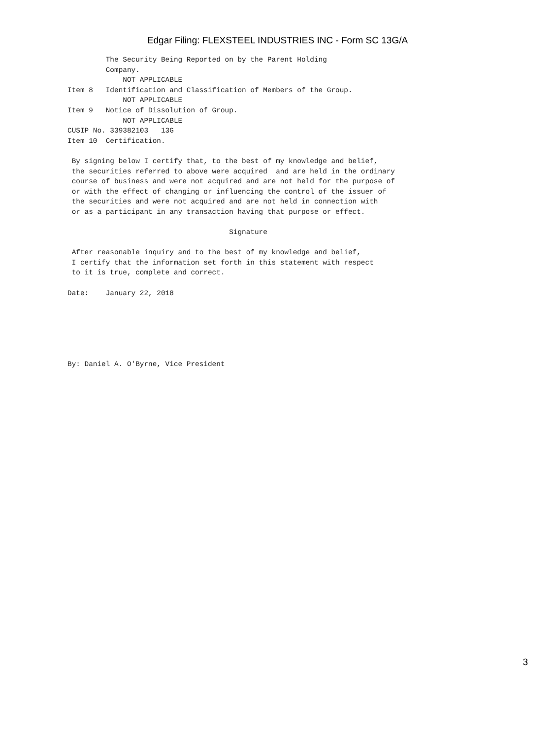Edgar Filing: FLEXSTEEL INDUSTRIES INC - Form SC 13G/A
         The Security Being Reported on by the Parent Holding
         Company.
             NOT APPLICABLE
Item 8   Identification and Classification of Members of the Group.
             NOT APPLICABLE
Item 9   Notice of Dissolution of Group.
             NOT APPLICABLE
CUSIP No. 339382103   13G
Item 10  Certification.

 By signing below I certify that, to the best of my knowledge and belief,
 the securities referred to above were acquired  and are held in the ordinary
 course of business and were not acquired and are not held for the purpose of
 or with the effect of changing or influencing the control of the issuer of
 the securities and were not acquired and are not held in connection with
 or as a participant in any transaction having that purpose or effect.

                                      Signature

 After reasonable inquiry and to the best of my knowledge and belief,
 I certify that the information set forth in this statement with respect
 to it is true, complete and correct.

Date:    January 22, 2018






By: Daniel A. O'Byrne, Vice President
3